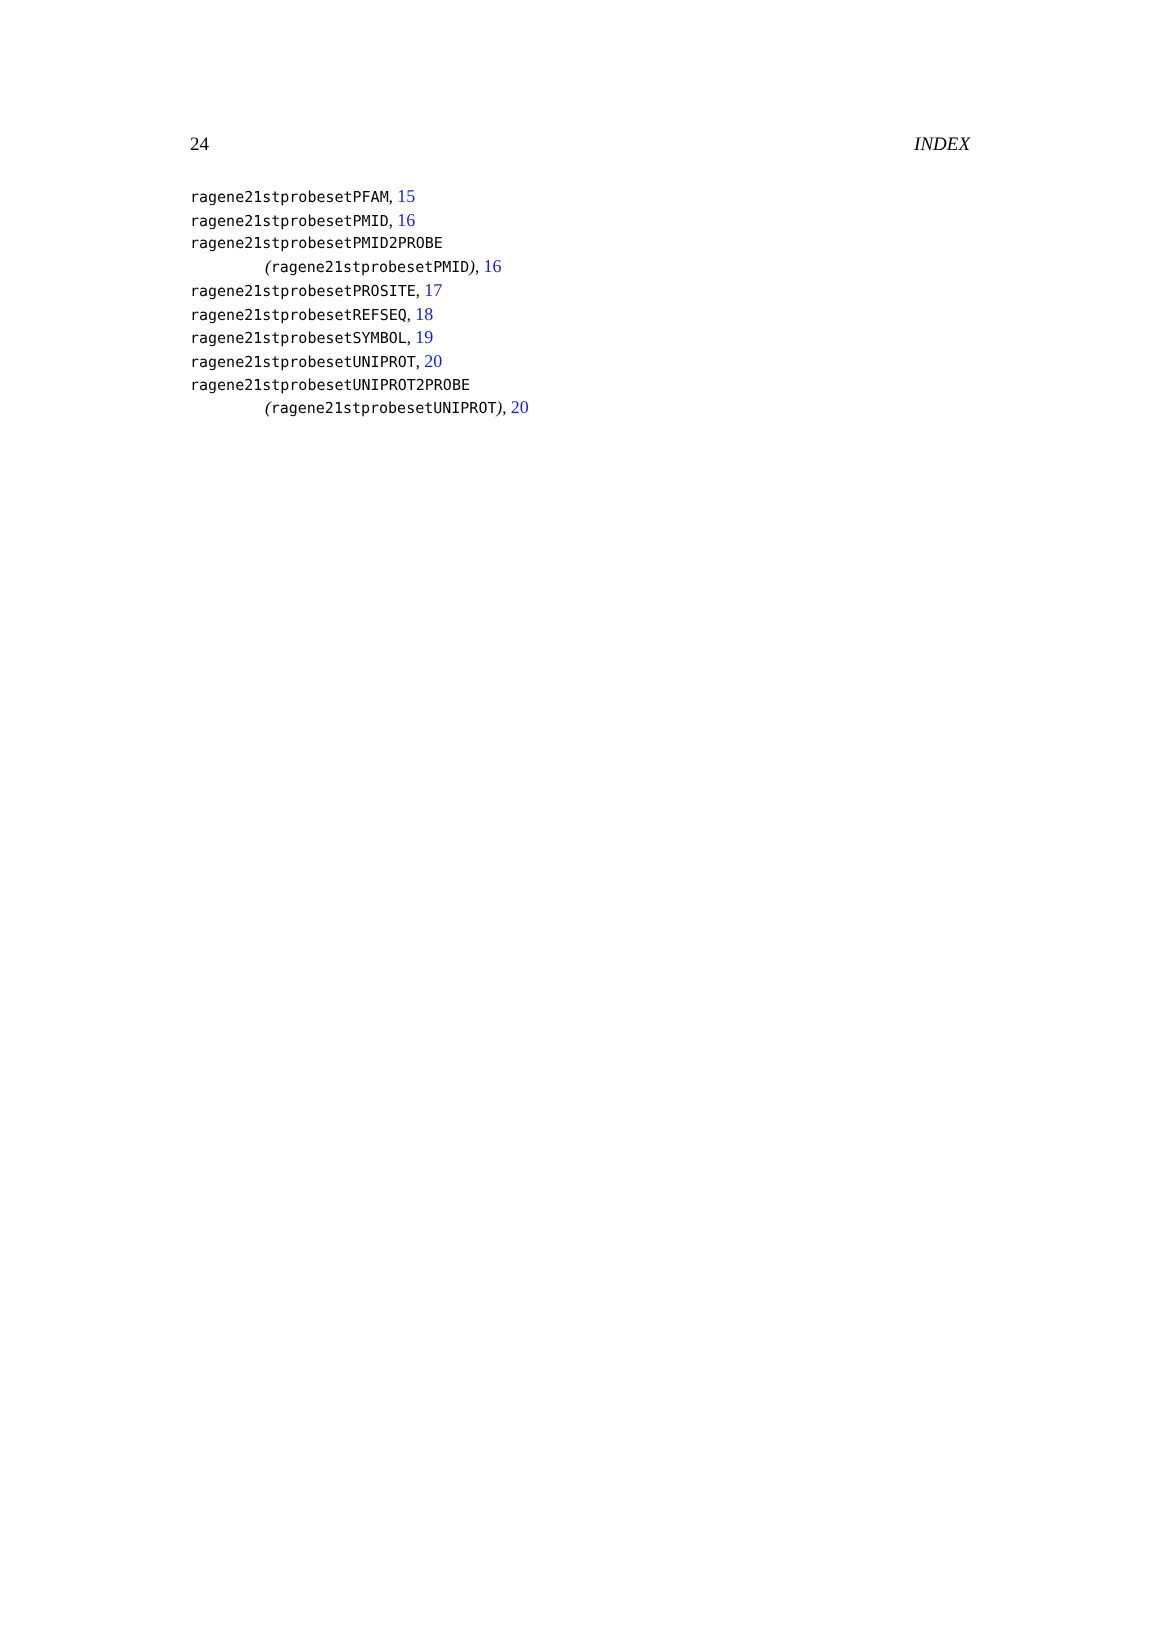24 INDEX
ragene21stprobesetPFAM, 15
ragene21stprobesetPMID, 16
ragene21stprobesetPMID2PROBE
(ragene21stprobesetPMID), 16
ragene21stprobesetPROSITE, 17
ragene21stprobesetREFSEQ, 18
ragene21stprobesetSYMBOL, 19
ragene21stprobesetUNIPROT, 20
ragene21stprobesetUNIPROT2PROBE
(ragene21stprobesetUNIPROT), 20